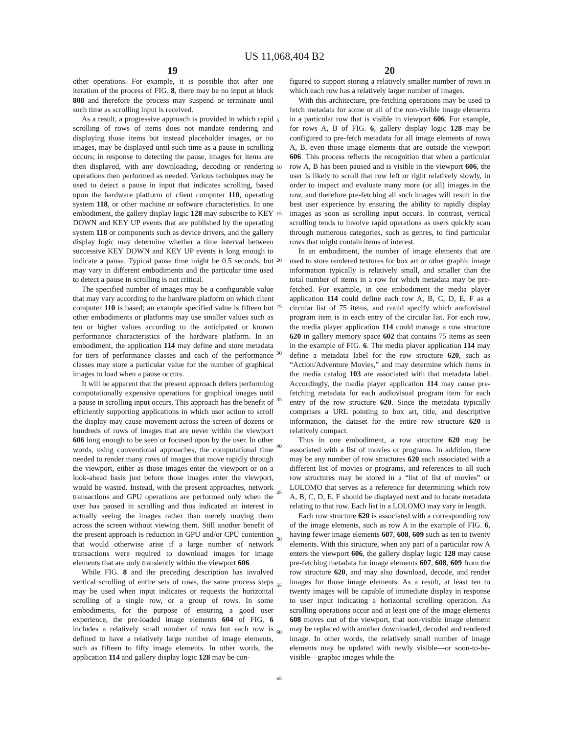US 11,068,404 B2
19 20
other operations. For example, it is possible that after one iteration of the process of FIG. 8, there may be no input at block 808 and therefore the process may suspend or terminate until such time as scrolling input is received.
As a result, a progressive approach is provided in which rapid scrolling of rows of items does not mandate rendering and displaying those items but instead placeholder images, or no images, may be displayed until such time as a pause in scrolling occurs; in response to detecting the pause, images for items are then displayed, with any downloading, decoding or rendering operations then performed as needed. Various techniques may be used to detect a pause in input that indicates scrolling, based upon the hardware platform of client computer 110, operating system 118, or other machine or software characteristics. In one embodiment, the gallery display logic 128 may subscribe to KEY DOWN and KEY UP events that are published by the operating system 118 or components such as device drivers, and the gallery display logic may determine whether a time interval between successive KEY DOWN and KEY UP events is long enough to indicate a pause. Typical pause time might be 0.5 seconds, but may vary in different embodiments and the particular time used to detect a pause in scrolling is not critical.
The specified number of images may be a configurable value that may vary according to the hardware platform on which client computer 110 is based; an example specified value is fifteen but other embodiments or platforms may use smaller values such as ten or higher values according to the anticipated or known performance characteristics of the hardware platform. In an embodiment, the application 114 may define and store metadata for tiers of performance classes and each of the performance classes may store a particular value for the number of graphical images to load when a pause occurs.
It will be apparent that the present approach defers performing computationally expensive operations for graphical images until a pause in scrolling input occurs. This approach has the benefit of efficiently supporting applications in which user action to scroll the display may cause movement across the screen of dozens or hundreds of rows of images that are never within the viewport 606 long enough to be seen or focused upon by the user. In other words, using conventional approaches, the computational time needed to render many rows of images that move rapidly through the viewport, either as those images enter the viewport or on a look-ahead basis just before those images enter the viewport, would be wasted. Instead, with the present approaches, network transactions and GPU operations are performed only when the user has paused in scrolling and thus indicated an interest in actually seeing the images rather than merely moving them across the screen without viewing them. Still another benefit of the present approach is reduction in GPU and/or CPU contention that would otherwise arise if a large number of network transactions were required to download images for image elements that are only transiently within the viewport 606.
While FIG. 8 and the preceding description has involved vertical scrolling of entire sets of rows, the same process steps may be used when input indicates or requests the horizontal scrolling of a single row, or a group of rows. In some embodiments, for the purpose of ensuring a good user experience, the pre-loaded image elements 604 of FIG. 6 includes a relatively small number of rows but each row is defined to have a relatively large number of image elements, such as fifteen to fifty image elements. In other words, the application 114 and gallery display logic 128 may be con-
5
10
15
20
25
30
35
40
45
50
55
60
65
figured to support storing a relatively smaller number of rows in which each row has a relatively larger number of images.
With this architecture, pre-fetching operations may be used to fetch metadata for some or all of the non-visible image elements in a particular row that is visible in viewport 606. For example, for rows A, B of FIG. 6, gallery display logic 128 may be configured to pre-fetch metadata for all image elements of rows A, B, even those image elements that are outside the viewport 606. This process reflects the recognition that when a particular row A, B has been paused and is visible in the viewport 606, the user is likely to scroll that row left or right relatively slowly, in order to inspect and evaluate many more (or all) images in the row, and therefore pre-fetching all such images will result in the best user experience by ensuring the ability to rapidly display images as soon as scrolling input occurs. In contrast, vertical scrolling tends to involve rapid operations as users quickly scan through numerous categories, such as genres, to find particular rows that might contain items of interest.
In an embodiment, the number of image elements that are used to store rendered textures for box art or other graphic image information typically is relatively small, and smaller than the total number of items in a row for which metadata may be pre-fetched. For example, in one embodiment the media player application 114 could define each row A, B, C, D, E, F as a circular list of 75 items, and could specify which audiovisual program item is in each entry of the circular list. For each row, the media player application 114 could manage a row structure 620 in gallery memory space 602 that contains 75 items as seen in the example of FIG. 6. The media player application 114 may define a metadata label for the row structure 620, such as “Action/Adventure Movies,” and may determine which items in the media catalog 103 are associated with that metadata label. Accordingly, the media player application 114 may cause pre-fetching metadata for each audiovisual program item for each entry of the row structure 620. Since the metadata typically comprises a URL pointing to box art, title, and descriptive information, the dataset for the entire row structure 620 is relatively compact.
Thus in one embodiment, a row structure 620 may be associated with a list of movies or programs. In addition, there may be any number of row structures 620 each associated with a different list of movies or programs, and references to all such row structures may be stored in a “list of list of movies” or LOLOMO that serves as a reference for determining which row A, B, C, D, E, F should be displayed next and to locate metadata relating to that row. Each list in a LOLOMO may vary in length.
Each row structure 620 is associated with a corresponding row of the image elements, such as row A in the example of FIG. 6, having fewer image elements 607, 608, 609 such as ten to twenty elements. With this structure, when any part of a particular row A enters the viewport 606, the gallery display logic 128 may cause pre-fetching metadata for image elements 607, 608, 609 from the row structure 620, and may also download, decode, and render images for those image elements. As a result, at least ten to twenty images will be capable of immediate display in response to user input indicating a horizontal scrolling operation. As scrolling operations occur and at least one of the image elements 608 moves out of the viewport, that non-visible image element may be replaced with another downloaded, decoded and rendered image. In other words, the relatively small number of image elements may be updated with newly visible—or soon-to-be-visible—graphic images while the